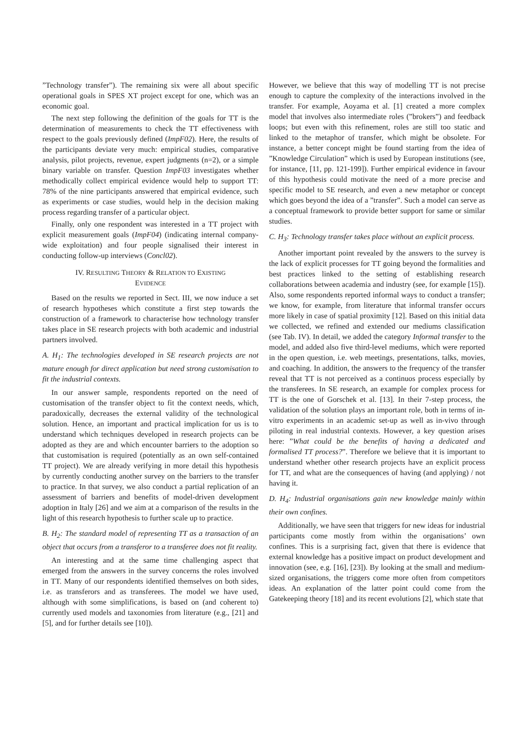”Technology transfer”). The remaining six were all about specific operational goals in SPES XT project except for one, which was an economic goal.
The next step following the definition of the goals for TT is the determination of measurements to check the TT effectiveness with respect to the goals previously defined (ImpF02). Here, the results of the participants deviate very much: empirical studies, comparative analysis, pilot projects, revenue, expert judgments (n=2), or a simple binary variable on transfer. Question ImpF03 investigates whether methodically collect empirical evidence would help to support TT: 78% of the nine participants answered that empirical evidence, such as experiments or case studies, would help in the decision making process regarding transfer of a particular object.
Finally, only one respondent was interested in a TT project with explicit measurement goals (ImpF04) (indicating internal company-wide exploitation) and four people signalised their interest in conducting follow-up interviews (Concl02).
IV. RESULTING THEORY & RELATION TO EXISTING
EVIDENCE
Based on the results we reported in Sect. III, we now induce a set of research hypotheses which constitute a first step towards the construction of a framework to characterise how technology transfer takes place in SE research projects with both academic and industrial partners involved.
A. H<sub>1</sub>: The technologies developed in SE research projects are not mature enough for direct application but need strong customisation to fit the industrial contexts.
In our answer sample, respondents reported on the need of customisation of the transfer object to fit the context needs, which, paradoxically, decreases the external validity of the technological solution. Hence, an important and practical implication for us is to understand which techniques developed in research projects can be adopted as they are and which encounter barriers to the adoption so that customisation is required (potentially as an own self-contained TT project). We are already verifying in more detail this hypothesis by currently conducting another survey on the barriers to the transfer to practice. In that survey, we also conduct a partial replication of an assessment of barriers and benefits of model-driven development adoption in Italy [26] and we aim at a comparison of the results in the light of this research hypothesis to further scale up to practice.
B. H<sub>2</sub>: The standard model of representing TT as a transaction of an object that occurs from a transferor to a transferee does not fit reality.
An interesting and at the same time challenging aspect that emerged from the answers in the survey concerns the roles involved in TT. Many of our respondents identified themselves on both sides, i.e. as transferors and as transferees. The model we have used, although with some simplifications, is based on (and coherent to) currently used models and taxonomies from literature (e.g., [21] and [5], and for further details see [10]).
However, we believe that this way of modelling TT is not precise enough to capture the complexity of the interactions involved in the transfer. For example, Aoyama et al. [1] created a more complex model that involves also intermediate roles (”brokers”) and feedback loops; but even with this refinement, roles are still too static and linked to the metaphor of transfer, which might be obsolete. For instance, a better concept might be found starting from the idea of ”Knowledge Circulation” which is used by European institutions (see, for instance, [11, pp. 121-199]). Further empirical evidence in favour of this hypothesis could motivate the need of a more precise and specific model to SE research, and even a new metaphor or concept which goes beyond the idea of a ”transfer”. Such a model can serve as a conceptual framework to provide better support for same or similar studies.
C. H<sub>3</sub>: Technology transfer takes place without an explicit process.
Another important point revealed by the answers to the survey is the lack of explicit processes for TT going beyond the formalities and best practices linked to the setting of establishing research collaborations between academia and industry (see, for example [15]). Also, some respondents reported informal ways to conduct a transfer; we know, for example, from literature that informal transfer occurs more likely in case of spatial proximity [12]. Based on this initial data we collected, we refined and extended our mediums classification (see Tab. IV). In detail, we added the category Informal transfer to the model, and added also five third-level mediums, which were reported in the open question, i.e. web meetings, presentations, talks, movies, and coaching. In addition, the answers to the frequency of the transfer reveal that TT is not perceived as a continuos process especially by the transferees. In SE research, an example for complex process for TT is the one of Gorschek et al. [13]. In their 7-step process, the validation of the solution plays an important role, both in terms of in-vitro experiments in an academic set-up as well as in-vivo through piloting in real industrial contexts. However, a key question arises here: ”What could be the benefits of having a dedicated and formalised TT process?”. Therefore we believe that it is important to understand whether other research projects have an explicit process for TT, and what are the consequences of having (and applying) / not having it.
D. H<sub>4</sub>: Industrial organisations gain new knowledge mainly within their own confines.
Additionally, we have seen that triggers for new ideas for industrial participants come mostly from within the organisations’ own confines. This is a surprising fact, given that there is evidence that external knowledge has a positive impact on product development and innovation (see, e.g. [16], [23]). By looking at the small and medium-sized organisations, the triggers come more often from competitors ideas. An explanation of the latter point could come from the Gatekeeping theory [18] and its recent evolutions [2], which state that